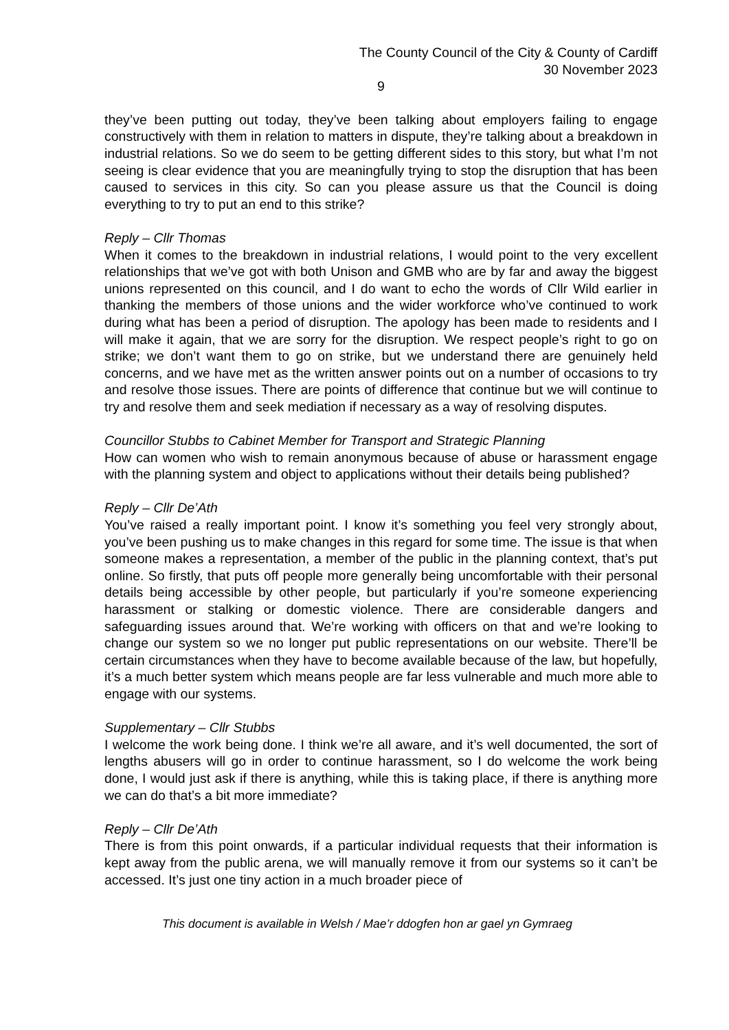The County Council of the City & County of Cardiff
30 November 2023
9
they’ve been putting out today, they’ve been talking about employers failing to engage constructively with them in relation to matters in dispute, they’re talking about a breakdown in industrial relations. So we do seem to be getting different sides to this story, but what I’m not seeing is clear evidence that you are meaningfully trying to stop the disruption that has been caused to services in this city. So can you please assure us that the Council is doing everything to try to put an end to this strike?
Reply – Cllr Thomas
When it comes to the breakdown in industrial relations, I would point to the very excellent relationships that we’ve got with both Unison and GMB who are by far and away the biggest unions represented on this council, and I do want to echo the words of Cllr Wild earlier in thanking the members of those unions and the wider workforce who’ve continued to work during what has been a period of disruption. The apology has been made to residents and I will make it again, that we are sorry for the disruption. We respect people’s right to go on strike; we don’t want them to go on strike, but we understand there are genuinely held concerns, and we have met as the written answer points out on a number of occasions to try and resolve those issues. There are points of difference that continue but we will continue to try and resolve them and seek mediation if necessary as a way of resolving disputes.
Councillor Stubbs to Cabinet Member for Transport and Strategic Planning
How can women who wish to remain anonymous because of abuse or harassment engage with the planning system and object to applications without their details being published?
Reply – Cllr De’Ath
You’ve raised a really important point. I know it’s something you feel very strongly about, you’ve been pushing us to make changes in this regard for some time. The issue is that when someone makes a representation, a member of the public in the planning context, that’s put online. So firstly, that puts off people more generally being uncomfortable with their personal details being accessible by other people, but particularly if you’re someone experiencing harassment or stalking or domestic violence. There are considerable dangers and safeguarding issues around that. We’re working with officers on that and we’re looking to change our system so we no longer put public representations on our website. There’ll be certain circumstances when they have to become available because of the law, but hopefully, it’s a much better system which means people are far less vulnerable and much more able to engage with our systems.
Supplementary – Cllr Stubbs
I welcome the work being done. I think we’re all aware, and it’s well documented, the sort of lengths abusers will go in order to continue harassment, so I do welcome the work being done, I would just ask if there is anything, while this is taking place, if there is anything more we can do that’s a bit more immediate?
Reply – Cllr De’Ath
There is from this point onwards, if a particular individual requests that their information is kept away from the public arena, we will manually remove it from our systems so it can’t be accessed. It’s just one tiny action in a much broader piece of
This document is available in Welsh / Mae’r ddogfen hon ar gael yn Gymraeg